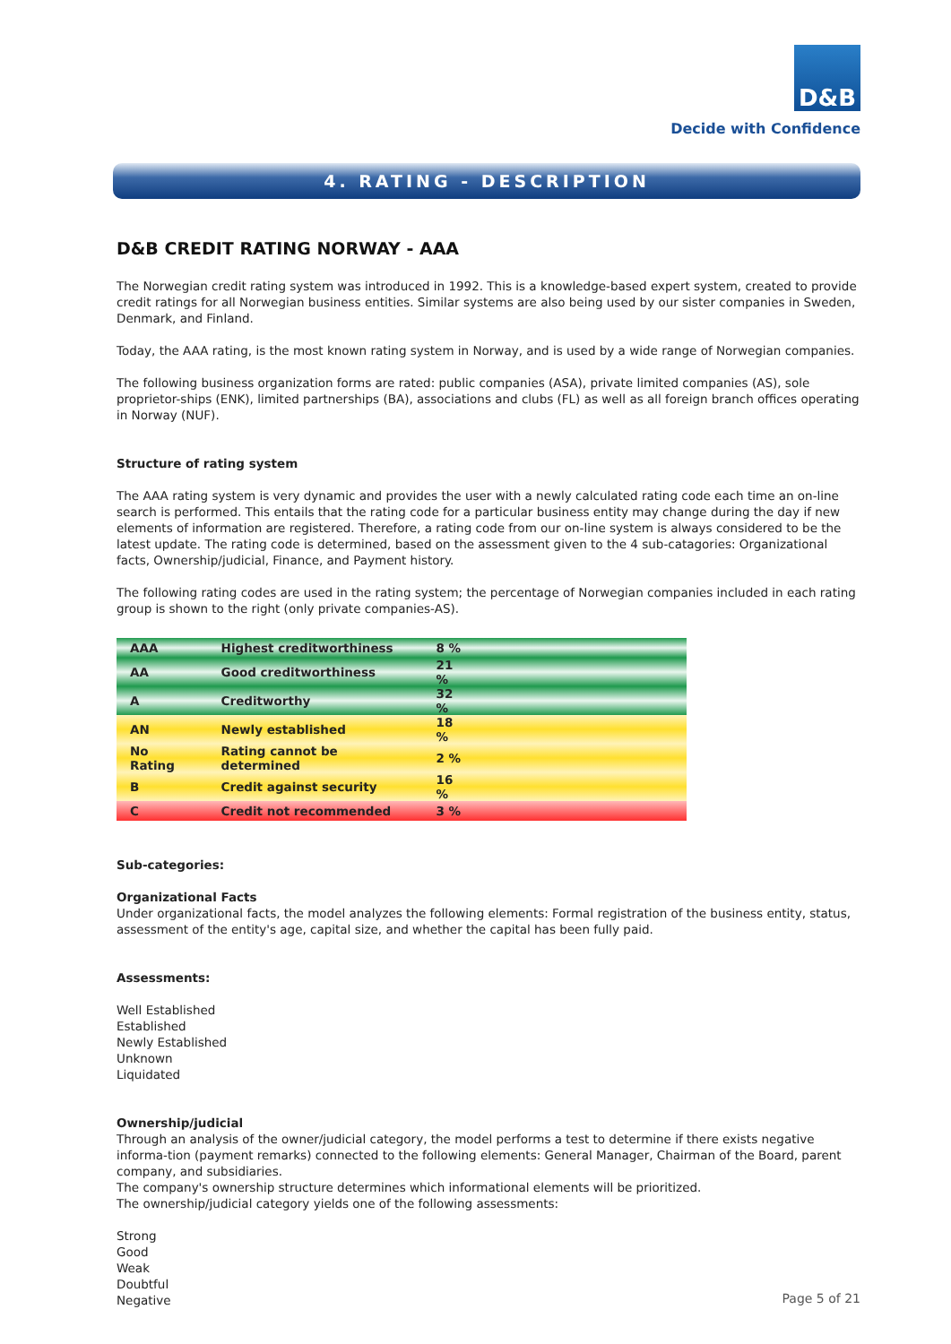D&B
Decide with Confidence
4. RATING - DESCRIPTION
D&B CREDIT RATING NORWAY - AAA
The Norwegian credit rating system was introduced in 1992. This is a knowledge-based expert system, created to provide credit ratings for all Norwegian business entities. Similar systems are also being used by our sister companies in Sweden, Denmark, and Finland.
Today, the AAA rating, is the most known rating system in Norway, and is used by a wide range of Norwegian companies.
The following business organization forms are rated: public companies (ASA), private limited companies (AS), sole proprietor-ships (ENK), limited partnerships (BA), associations and clubs (FL) as well as all foreign branch offices operating in Norway (NUF).
Structure of rating system
The AAA rating system is very dynamic and provides the user with a newly calculated rating code each time an on-line search is performed. This entails that the rating code for a particular business entity may change during the day if new elements of information are registered. Therefore, a rating code from our on-line system is always considered to be the latest update. The rating code is determined, based on the assessment given to the 4 sub-catagories: Organizational facts, Ownership/judicial, Finance, and Payment history.
The following rating codes are used in the rating system; the percentage of Norwegian companies included in each rating group is shown to the right (only private companies-AS).
| AAA | Highest creditworthiness | 8 % | |
| AA | Good creditworthiness | 21 % | |
| A | Creditworthy | 32 % | |
| AN | Newly established | 18 % | |
| No Rating | Rating cannot be determined | 2 % | |
| B | Credit against security | 16 % | |
| C | Credit not recommended | 3 % | |
Sub-categories:
Organizational Facts
Under organizational facts, the model analyzes the following elements: Formal registration of the business entity, status, assessment of the entity's age, capital size, and whether the capital has been fully paid.
Assessments:
Well Established
Established
Newly Established
Unknown
Liquidated
Ownership/judicial
Through an analysis of the owner/judicial category, the model performs a test to determine if there exists negative informa-tion (payment remarks) connected to the following elements: General Manager, Chairman of the Board, parent company, and subsidiaries.
The company's ownership structure determines which informational elements will be prioritized.
The ownership/judicial category yields one of the following assessments:
Strong
Good
Weak
Doubtful
Negative
Page 5 of 21